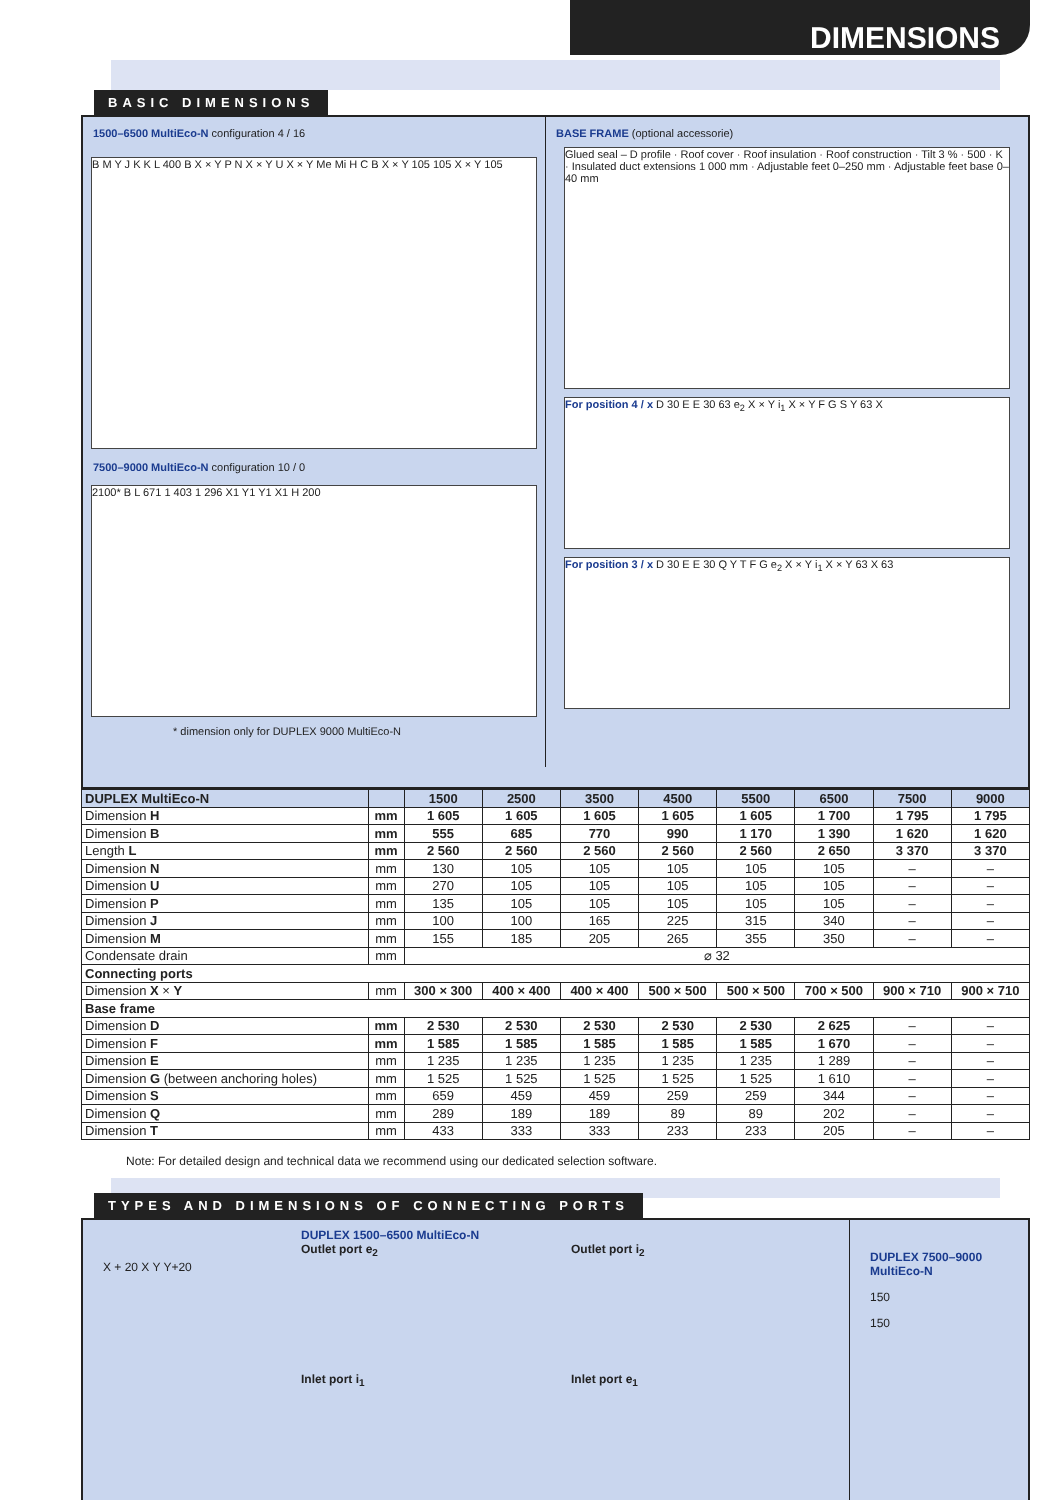DIMENSIONS
BASIC DIMENSIONS
1500–6500 MultiEco-N configuration 4 / 16
B M Y J K K L 400 B X × Y P N X × Y U X × Y Me Mi H C B X × Y 105 105 X × Y 105
7500–9000 MultiEco-N configuration 10 / 0
2100* B L 671 1 403 1 296 X1 Y1 Y1 X1 H 200
* dimension only for DUPLEX 9000 MultiEco-N
BASE FRAME (optional accessorie)
Glued seal – D profile · Roof cover · Roof insulation · Roof construction · Tilt 3 % · 500 · K · Insulated duct extensions 1 000 mm · Adjustable feet 0–250 mm · Adjustable feet base 0–40 mm
For position 4 / x D 30 E E 30 63 e<sub>2</sub> X × Y i<sub>1</sub> X × Y F G S Y 63 X
For position 3 / x D 30 E E 30 Q Y T F G e<sub>2</sub> X × Y i<sub>1</sub> X × Y 63 X 63
| DUPLEX MultiEco-N | | 1500 | 2500 | 3500 | 4500 | 5500 | 6500 | 7500 | 9000 |
| --- | --- | --- | --- | --- | --- | --- | --- | --- | --- |
| Dimension H | mm | 1 605 | 1 605 | 1 605 | 1 605 | 1 605 | 1 700 | 1 795 | 1 795 |
| Dimension B | mm | 555 | 685 | 770 | 990 | 1 170 | 1 390 | 1 620 | 1 620 |
| Length L | mm | 2 560 | 2 560 | 2 560 | 2 560 | 2 560 | 2 650 | 3 370 | 3 370 |
| Dimension N | mm | 130 | 105 | 105 | 105 | 105 | 105 | – | – |
| Dimension U | mm | 270 | 105 | 105 | 105 | 105 | 105 | – | – |
| Dimension P | mm | 135 | 105 | 105 | 105 | 105 | 105 | – | – |
| Dimension J | mm | 100 | 100 | 165 | 225 | 315 | 340 | – | – |
| Dimension M | mm | 155 | 185 | 205 | 265 | 355 | 350 | – | – |
| Condensate drain | mm | ⌀ 32 | | | | | | | |
| Connecting ports | | | | | | | | | |
| Dimension X × Y | mm | 300 × 300 | 400 × 400 | 400 × 400 | 500 × 500 | 500 × 500 | 700 × 500 | 900 × 710 | 900 × 710 |
| Base frame | | | | | | | | | |
| Dimension D | mm | 2 530 | 2 530 | 2 530 | 2 530 | 2 530 | 2 625 | – | – |
| Dimension F | mm | 1 585 | 1 585 | 1 585 | 1 585 | 1 585 | 1 670 | – | – |
| Dimension E | mm | 1 235 | 1 235 | 1 235 | 1 235 | 1 235 | 1 289 | – | – |
| Dimension G (between anchoring holes) | mm | 1 525 | 1 525 | 1 525 | 1 525 | 1 525 | 1 610 | – | – |
| Dimension S | mm | 659 | 459 | 459 | 259 | 259 | 344 | – | – |
| Dimension Q | mm | 289 | 189 | 189 | 89 | 89 | 202 | – | – |
| Dimension T | mm | 433 | 333 | 333 | 233 | 233 | 205 | – | – |
Note: For detailed design and technical data we recommend using our dedicated selection software.
TYPES AND DIMENSIONS OF CONNECTING PORTS
X + 20 X Y Y+20
DUPLEX 1500–6500 MultiEco-N
Outlet port e<sub>2</sub> Outlet port i<sub>2</sub>
Inlet port i<sub>1</sub> Inlet port e<sub>1</sub>
DUPLEX 7500–9000 MultiEco-N
150
150